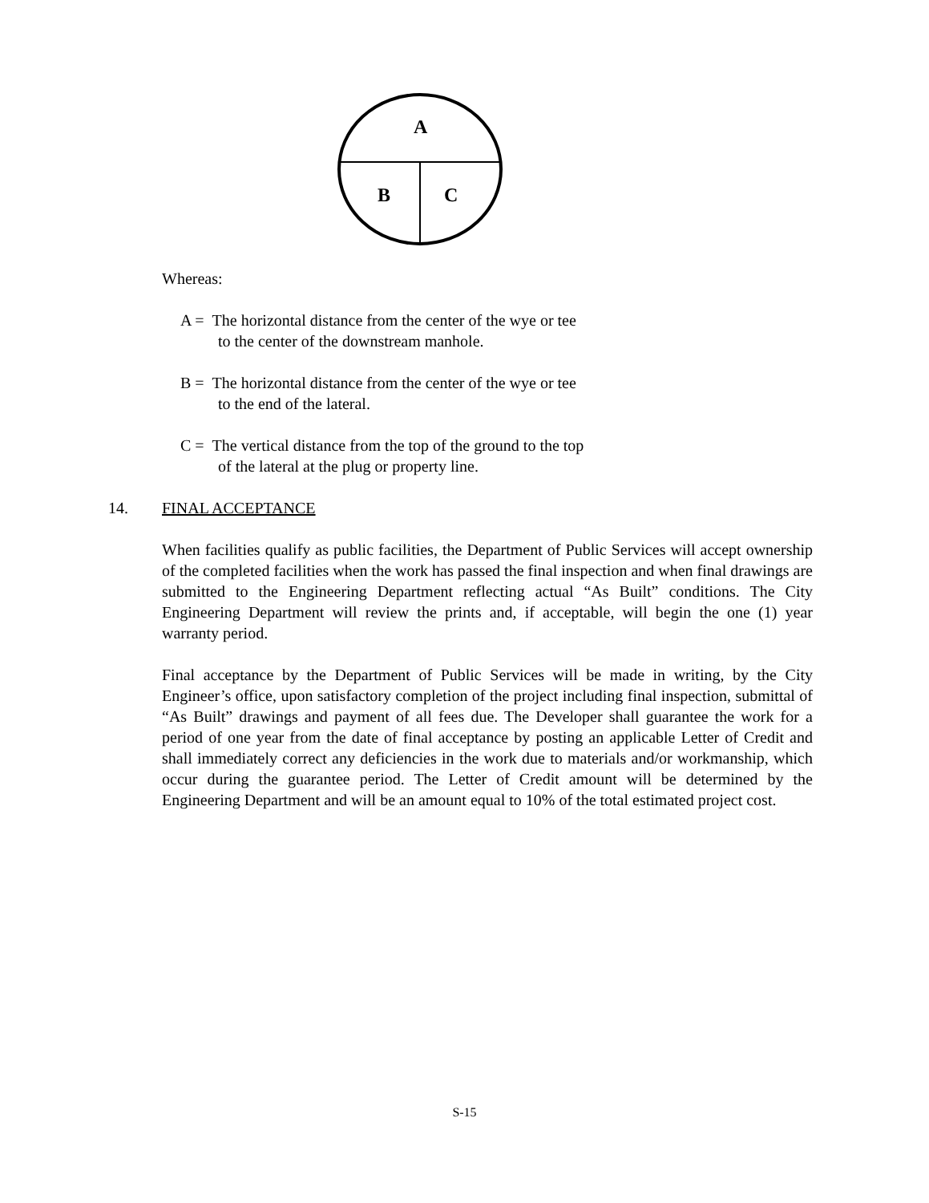A
B C
Whereas:
A = The horizontal distance from the center of the wye or tee
to the center of the downstream manhole.
B = The horizontal distance from the center of the wye or tee
to the end of the lateral.
C = The vertical distance from the top of the ground to the top
of the lateral at the plug or property line.
14. FINAL ACCEPTANCE
When facilities qualify as public facilities, the Department of Public Services will accept ownership of the completed facilities when the work has passed the final inspection and when final drawings are submitted to the Engineering Department reflecting actual “As Built” conditions. The City Engineering Department will review the prints and, if acceptable, will begin the one (1) year warranty period.
Final acceptance by the Department of Public Services will be made in writing, by the City Engineer’s office, upon satisfactory completion of the project including final inspection, submittal of “As Built” drawings and payment of all fees due. The Developer shall guarantee the work for a period of one year from the date of final acceptance by posting an applicable Letter of Credit and shall immediately correct any deficiencies in the work due to materials and/or workmanship, which occur during the guarantee period. The Letter of Credit amount will be determined by the Engineering Department and will be an amount equal to 10% of the total estimated project cost.
S-15